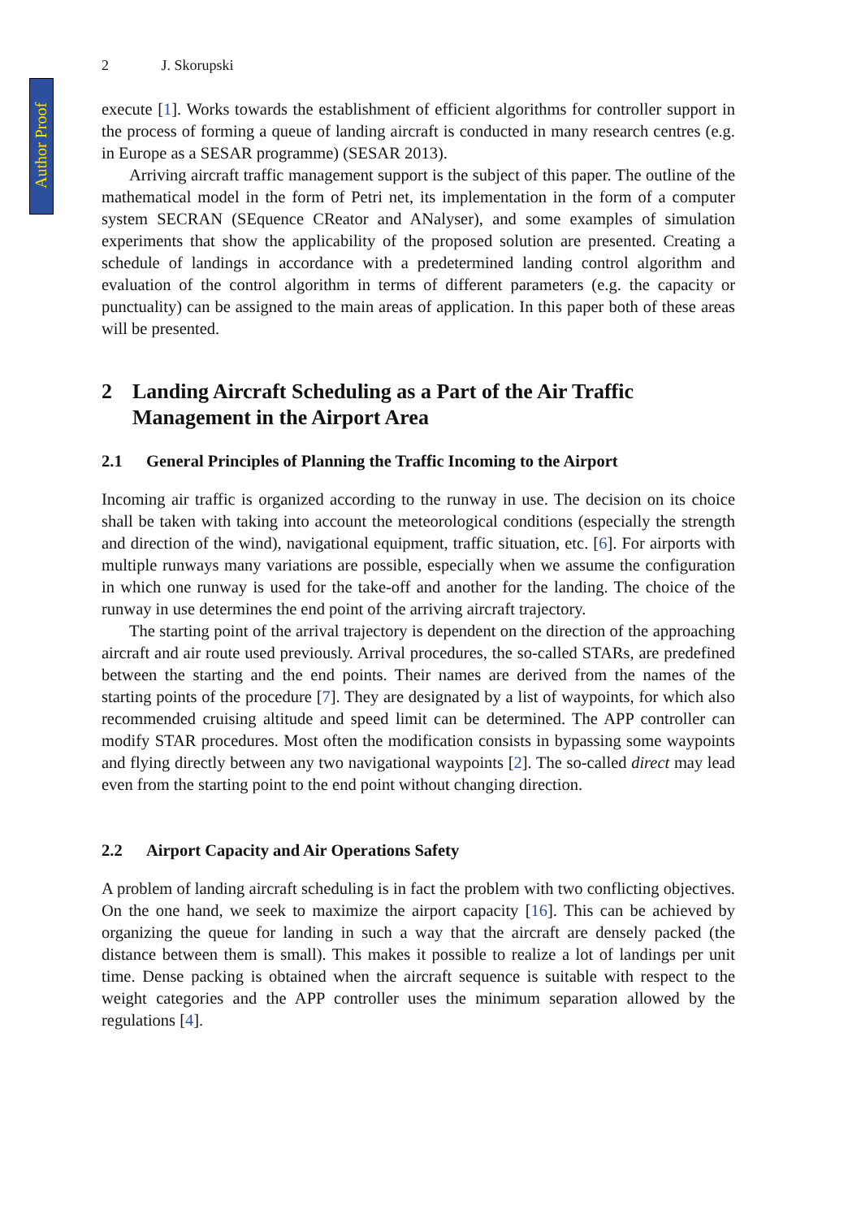Author Proof
2 J. Skorupski
execute [1]. Works towards the establishment of efficient algorithms for controller support in the process of forming a queue of landing aircraft is conducted in many research centres (e.g. in Europe as a SESAR programme) (SESAR 2013).
Arriving aircraft traffic management support is the subject of this paper. The outline of the mathematical model in the form of Petri net, its implementation in the form of a computer system SECRAN (SEquence CReator and ANalyser), and some examples of simulation experiments that show the applicability of the proposed solution are presented. Creating a schedule of landings in accordance with a predetermined landing control algorithm and evaluation of the control algorithm in terms of different parameters (e.g. the capacity or punctuality) can be assigned to the main areas of application. In this paper both of these areas will be presented.
2 Landing Aircraft Scheduling as a Part of the Air Traffic Management in the Airport Area
2.1 General Principles of Planning the Traffic Incoming to the Airport
Incoming air traffic is organized according to the runway in use. The decision on its choice shall be taken with taking into account the meteorological conditions (especially the strength and direction of the wind), navigational equipment, traffic situation, etc. [6]. For airports with multiple runways many variations are possible, especially when we assume the configuration in which one runway is used for the take-off and another for the landing. The choice of the runway in use determines the end point of the arriving aircraft trajectory.
The starting point of the arrival trajectory is dependent on the direction of the approaching aircraft and air route used previously. Arrival procedures, the so-called STARs, are predefined between the starting and the end points. Their names are derived from the names of the starting points of the procedure [7]. They are designated by a list of waypoints, for which also recommended cruising altitude and speed limit can be determined. The APP controller can modify STAR procedures. Most often the modification consists in bypassing some waypoints and flying directly between any two navigational waypoints [2]. The so-called direct may lead even from the starting point to the end point without changing direction.
2.2 Airport Capacity and Air Operations Safety
A problem of landing aircraft scheduling is in fact the problem with two conflicting objectives. On the one hand, we seek to maximize the airport capacity [16]. This can be achieved by organizing the queue for landing in such a way that the aircraft are densely packed (the distance between them is small). This makes it possible to realize a lot of landings per unit time. Dense packing is obtained when the aircraft sequence is suitable with respect to the weight categories and the APP controller uses the minimum separation allowed by the regulations [4].